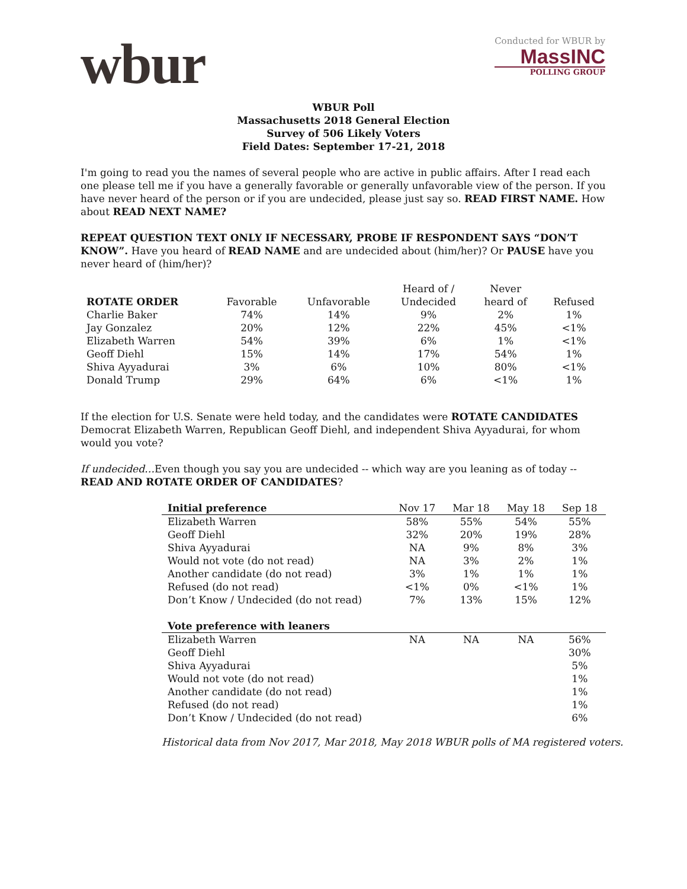wbur
Conducted for WBUR by
MassINC
POLLING GROUP
WBUR Poll
Massachusetts 2018 General Election
Survey of 506 Likely Voters
Field Dates: September 17-21, 2018
I'm going to read you the names of several people who are active in public affairs. After I read each one please tell me if you have a generally favorable or generally unfavorable view of the person. If you have never heard of the person or if you are undecided, please just say so. READ FIRST NAME. How about READ NEXT NAME?
REPEAT QUESTION TEXT ONLY IF NECESSARY, PROBE IF RESPONDENT SAYS “DON’T KNOW”. Have you heard of READ NAME and are undecided about (him/her)? Or PAUSE have you never heard of (him/her)?
| | | | Heard of / | Never | |
| --- | --- | --- | --- | --- | --- |
| ROTATE ORDER | Favorable | Unfavorable | Undecided | heard of | Refused |
| Charlie Baker | 74% | 14% | 9% | 2% | 1% |
| Jay Gonzalez | 20% | 12% | 22% | 45% | <1% |
| Elizabeth Warren | 54% | 39% | 6% | 1% | <1% |
| Geoff Diehl | 15% | 14% | 17% | 54% | 1% |
| Shiva Ayyadurai | 3% | 6% | 10% | 80% | <1% |
| Donald Trump | 29% | 64% | 6% | <1% | 1% |
If the election for U.S. Senate were held today, and the candidates were ROTATE CANDIDATES Democrat Elizabeth Warren, Republican Geoff Diehl, and independent Shiva Ayyadurai, for whom would you vote?
If undecided…Even though you say you are undecided -- which way are you leaning as of today -- READ AND ROTATE ORDER OF CANDIDATES?
| Initial preference | Nov 17 | Mar 18 | May 18 | Sep 18 |
| --- | --- | --- | --- | --- |
| Elizabeth Warren | 58% | 55% | 54% | 55% |
| Geoff Diehl | 32% | 20% | 19% | 28% |
| Shiva Ayyadurai | NA | 9% | 8% | 3% |
| Would not vote (do not read) | NA | 3% | 2% | 1% |
| Another candidate (do not read) | 3% | 1% | 1% | 1% |
| Refused (do not read) | <1% | 0% | <1% | 1% |
| Don’t Know / Undecided (do not read) | 7% | 13% | 15% | 12% |
| Vote preference with leaners | | | | |
| Elizabeth Warren | NA | NA | NA | 56% |
| Geoff Diehl | | | | 30% |
| Shiva Ayyadurai | | | | 5% |
| Would not vote (do not read) | | | | 1% |
| Another candidate (do not read) | | | | 1% |
| Refused (do not read) | | | | 1% |
| Don’t Know / Undecided (do not read) | | | | 6% |
Historical data from Nov 2017, Mar 2018, May 2018 WBUR polls of MA registered voters.